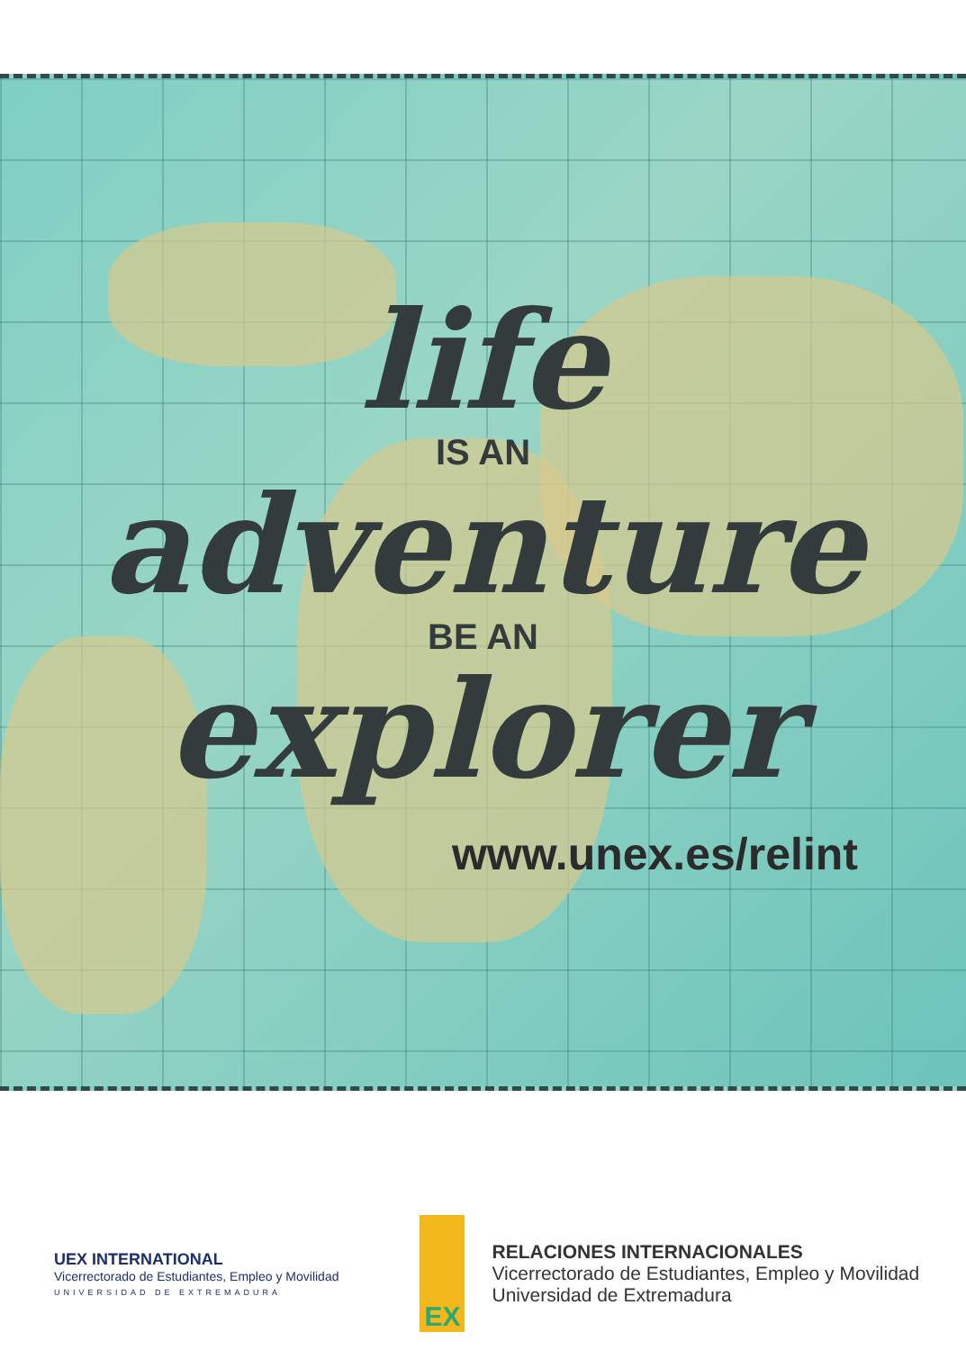life
IS AN
adventure
BE AN
explorer
www.unex.es/relint
UEX INTERNATIONAL
Vicerrectorado de Estudiantes, Empleo y Movilidad
UNIVERSIDAD DE EXTREMADURA
EX
RELACIONES INTERNACIONALES
Vicerrectorado de Estudiantes, Empleo y Movilidad
Universidad de Extremadura